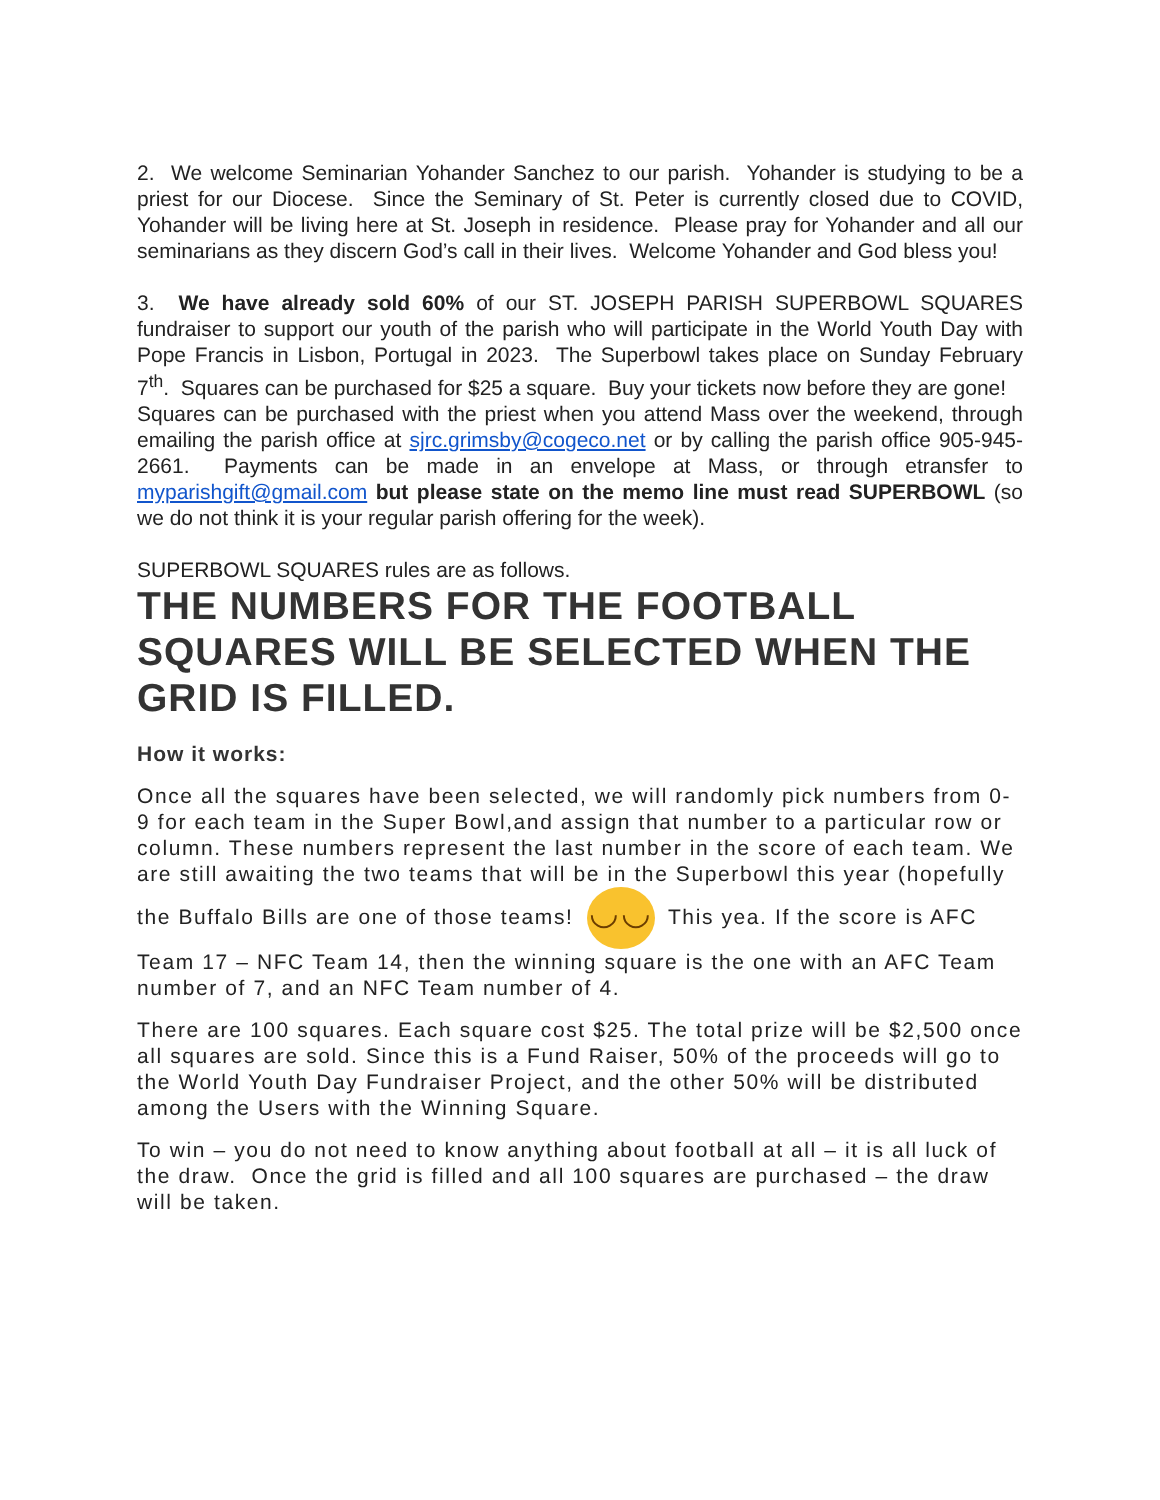2. We welcome Seminarian Yohander Sanchez to our parish. Yohander is studying to be a priest for our Diocese. Since the Seminary of St. Peter is currently closed due to COVID, Yohander will be living here at St. Joseph in residence. Please pray for Yohander and all our seminarians as they discern God’s call in their lives. Welcome Yohander and God bless you!
3. We have already sold 60% of our ST. JOSEPH PARISH SUPERBOWL SQUARES fundraiser to support our youth of the parish who will participate in the World Youth Day with Pope Francis in Lisbon, Portugal in 2023. The Superbowl takes place on Sunday February 7<sup>th</sup>. Squares can be purchased for $25 a square. Buy your tickets now before they are gone!
Squares can be purchased with the priest when you attend Mass over the weekend, through emailing the parish office at sjrc.grimsby@cogeco.net or by calling the parish office 905-945-2661. Payments can be made in an envelope at Mass, or through etransfer to myparishgift@gmail.com but please state on the memo line must read SUPERBOWL (so we do not think it is your regular parish offering for the week).
SUPERBOWL SQUARES rules are as follows.
THE NUMBERS FOR THE FOOTBALL SQUARES WILL BE SELECTED WHEN THE GRID IS FILLED.
How it works:
Once all the squares have been selected, we will randomly pick numbers from 0-9 for each team in the Super Bowl,and assign that number to a particular row or column. These numbers represent the last number in the score of each team. We are still awaiting the two teams that will be in the Superbowl this year (hopefully the Buffalo Bills are one of those teams! ◡◡ This yea. If the score is AFC Team 17 – NFC Team 14, then the winning square is the one with an AFC Team number of 7, and an NFC Team number of 4.
There are 100 squares. Each square cost $25. The total prize will be $2,500 once all squares are sold. Since this is a Fund Raiser, 50% of the proceeds will go to the World Youth Day Fundraiser Project, and the other 50% will be distributed among the Users with the Winning Square.
To win – you do not need to know anything about football at all – it is all luck of the draw. Once the grid is filled and all 100 squares are purchased – the draw will be taken.